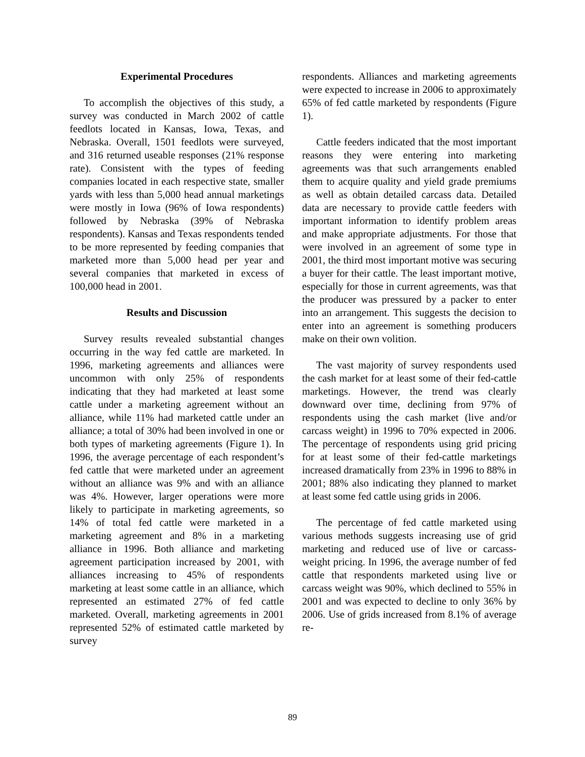Experimental Procedures
To accomplish the objectives of this study, a survey was conducted in March 2002 of cattle feedlots located in Kansas, Iowa, Texas, and Nebraska. Overall, 1501 feedlots were surveyed, and 316 returned useable responses (21% response rate). Consistent with the types of feeding companies located in each respective state, smaller yards with less than 5,000 head annual marketings were mostly in Iowa (96% of Iowa respondents) followed by Nebraska (39% of Nebraska respondents). Kansas and Texas respondents tended to be more represented by feeding companies that marketed more than 5,000 head per year and several companies that marketed in excess of 100,000 head in 2001.
Results and Discussion
Survey results revealed substantial changes occurring in the way fed cattle are marketed. In 1996, marketing agreements and alliances were uncommon with only 25% of respondents indicating that they had marketed at least some cattle under a marketing agreement without an alliance, while 11% had marketed cattle under an alliance; a total of 30% had been involved in one or both types of marketing agreements (Figure 1). In 1996, the average percentage of each respondent’s fed cattle that were marketed under an agreement without an alliance was 9% and with an alliance was 4%. However, larger operations were more likely to participate in marketing agreements, so 14% of total fed cattle were marketed in a marketing agreement and 8% in a marketing alliance in 1996. Both alliance and marketing agreement participation increased by 2001, with alliances increasing to 45% of respondents marketing at least some cattle in an alliance, which represented an estimated 27% of fed cattle marketed. Overall, marketing agreements in 2001 represented 52% of estimated cattle marketed by survey
respondents. Alliances and marketing agreements were expected to increase in 2006 to approximately 65% of fed cattle marketed by respondents (Figure 1).
Cattle feeders indicated that the most important reasons they were entering into marketing agreements was that such arrangements enabled them to acquire quality and yield grade premiums as well as obtain detailed carcass data. Detailed data are necessary to provide cattle feeders with important information to identify problem areas and make appropriate adjustments. For those that were involved in an agreement of some type in 2001, the third most important motive was securing a buyer for their cattle. The least important motive, especially for those in current agreements, was that the producer was pressured by a packer to enter into an arrangement. This suggests the decision to enter into an agreement is something producers make on their own volition.
The vast majority of survey respondents used the cash market for at least some of their fed-cattle marketings. However, the trend was clearly downward over time, declining from 97% of respondents using the cash market (live and/or carcass weight) in 1996 to 70% expected in 2006. The percentage of respondents using grid pricing for at least some of their fed-cattle marketings increased dramatically from 23% in 1996 to 88% in 2001; 88% also indicating they planned to market at least some fed cattle using grids in 2006.
The percentage of fed cattle marketed using various methods suggests increasing use of grid marketing and reduced use of live or carcass-weight pricing. In 1996, the average number of fed cattle that respondents marketed using live or carcass weight was 90%, which declined to 55% in 2001 and was expected to decline to only 36% by 2006. Use of grids increased from 8.1% of average re-
89